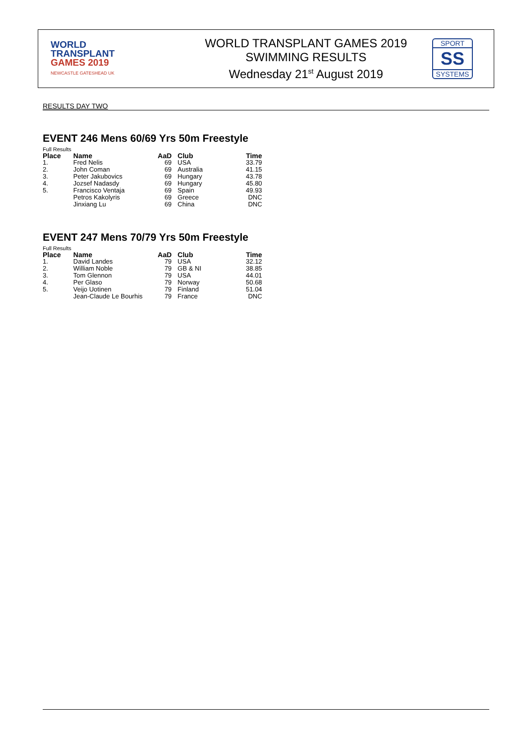WORLD
TRANSPLANT
GAMES 2019
NEWCASTLE GATESHEAD UK
WORLD TRANSPLANT GAMES 2019
SWIMMING RESULTS
Wednesday 21<sup>st</sup> August 2019
SPORT
SS
SYSTEMS
RESULTS DAY TWO
EVENT 246 Mens 60/69 Yrs 50m Freestyle
Full Results
| Place | Name | AaD | Club | Time |
| --- | --- | --- | --- | --- |
| 1. | Fred Nelis | 69 | USA | 33.79 |
| 2. | John Coman | 69 | Australia | 41.15 |
| 3. | Peter Jakubovics | 69 | Hungary | 43.78 |
| 4. | Jozsef Nadasdy | 69 | Hungary | 45.80 |
| 5. | Francisco Ventaja | 69 | Spain | 49.93 |
| | Petros Kakolyris | 69 | Greece | DNC |
| | Jinxiang Lu | 69 | China | DNC |
EVENT 247 Mens 70/79 Yrs 50m Freestyle
Full Results
| Place | Name | AaD | Club | Time |
| --- | --- | --- | --- | --- |
| 1. | David Landes | 79 | USA | 32.12 |
| 2. | William Noble | 79 | GB & NI | 38.85 |
| 3. | Tom Glennon | 79 | USA | 44.01 |
| 4. | Per Glaso | 79 | Norway | 50.68 |
| 5. | Veijo Uotinen | 79 | Finland | 51.04 |
| | Jean-Claude Le Bourhis | 79 | France | DNC |